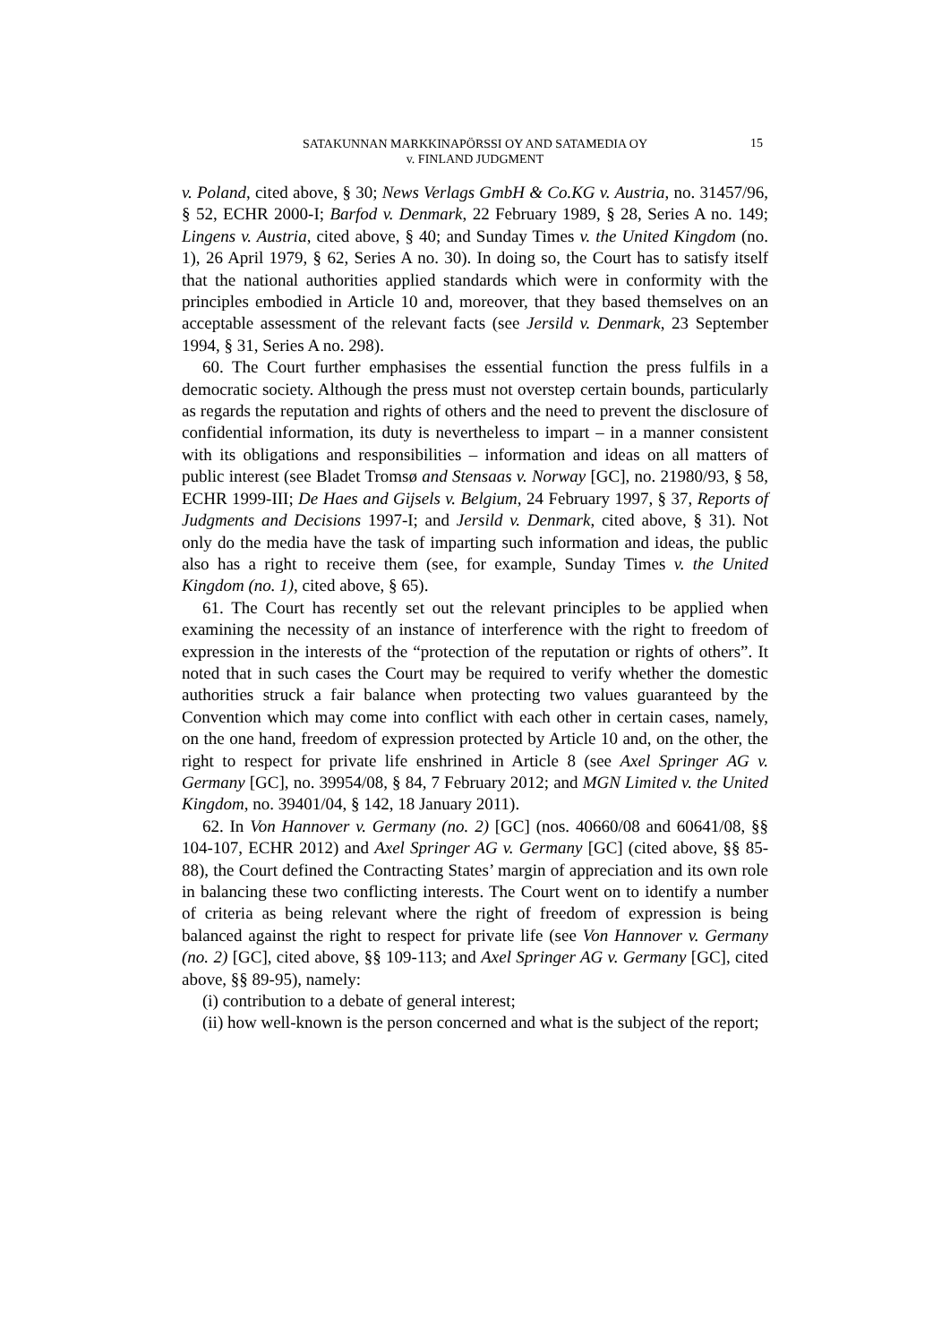SATAKUNNAN MARKKINAPÖRSSI OY AND SATAMEDIA OY
v. FINLAND JUDGMENT
15
v. Poland, cited above, § 30; News Verlags GmbH & Co.KG v. Austria, no. 31457/96, § 52, ECHR 2000-I; Barfod v. Denmark, 22 February 1989, § 28, Series A no. 149; Lingens v. Austria, cited above, § 40; and Sunday Times v. the United Kingdom (no. 1), 26 April 1979, § 62, Series A no. 30). In doing so, the Court has to satisfy itself that the national authorities applied standards which were in conformity with the principles embodied in Article 10 and, moreover, that they based themselves on an acceptable assessment of the relevant facts (see Jersild v. Denmark, 23 September 1994, § 31, Series A no. 298).
60. The Court further emphasises the essential function the press fulfils in a democratic society. Although the press must not overstep certain bounds, particularly as regards the reputation and rights of others and the need to prevent the disclosure of confidential information, its duty is nevertheless to impart – in a manner consistent with its obligations and responsibilities – information and ideas on all matters of public interest (see Bladet Tromsø and Stensaas v. Norway [GC], no. 21980/93, § 58, ECHR 1999-III; De Haes and Gijsels v. Belgium, 24 February 1997, § 37, Reports of Judgments and Decisions 1997-I; and Jersild v. Denmark, cited above, § 31). Not only do the media have the task of imparting such information and ideas, the public also has a right to receive them (see, for example, Sunday Times v. the United Kingdom (no. 1), cited above, § 65).
61. The Court has recently set out the relevant principles to be applied when examining the necessity of an instance of interference with the right to freedom of expression in the interests of the “protection of the reputation or rights of others”. It noted that in such cases the Court may be required to verify whether the domestic authorities struck a fair balance when protecting two values guaranteed by the Convention which may come into conflict with each other in certain cases, namely, on the one hand, freedom of expression protected by Article 10 and, on the other, the right to respect for private life enshrined in Article 8 (see Axel Springer AG v. Germany [GC], no. 39954/08, § 84, 7 February 2012; and MGN Limited v. the United Kingdom, no. 39401/04, § 142, 18 January 2011).
62. In Von Hannover v. Germany (no. 2) [GC] (nos. 40660/08 and 60641/08, §§ 104-107, ECHR 2012) and Axel Springer AG v. Germany [GC] (cited above, §§ 85-88), the Court defined the Contracting States’ margin of appreciation and its own role in balancing these two conflicting interests. The Court went on to identify a number of criteria as being relevant where the right of freedom of expression is being balanced against the right to respect for private life (see Von Hannover v. Germany (no. 2) [GC], cited above, §§ 109-113; and Axel Springer AG v. Germany [GC], cited above, §§ 89-95), namely:
(i) contribution to a debate of general interest;
(ii) how well-known is the person concerned and what is the subject of the report;